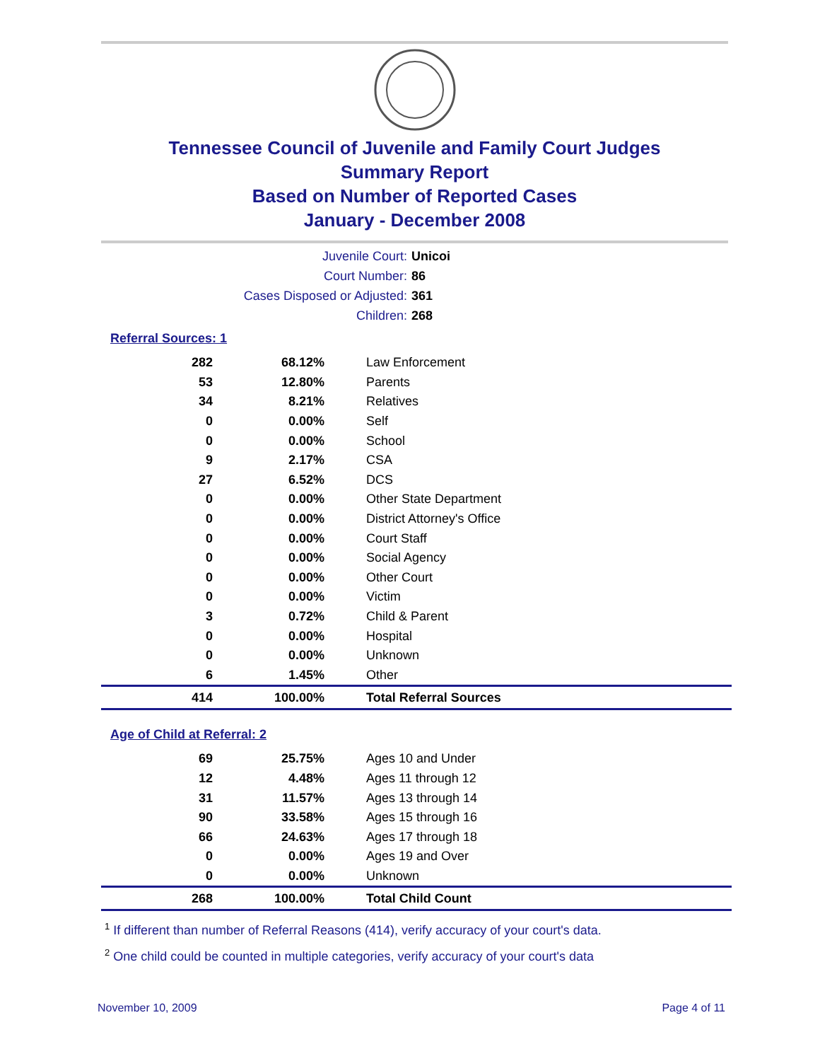Tennessee Council of Juvenile and Family Court Judges
Summary Report
Based on Number of Reported Cases
January - December 2008
Juvenile Court: Unicoi
Court Number: 86
Cases Disposed or Adjusted: 361
Children: 268
Referral Sources: 1
| 282 | 68.12% | Law Enforcement |
| 53 | 12.80% | Parents |
| 34 | 8.21% | Relatives |
| 0 | 0.00% | Self |
| 0 | 0.00% | School |
| 9 | 2.17% | CSA |
| 27 | 6.52% | DCS |
| 0 | 0.00% | Other State Department |
| 0 | 0.00% | District Attorney's Office |
| 0 | 0.00% | Court Staff |
| 0 | 0.00% | Social Agency |
| 0 | 0.00% | Other Court |
| 0 | 0.00% | Victim |
| 3 | 0.72% | Child & Parent |
| 0 | 0.00% | Hospital |
| 0 | 0.00% | Unknown |
| 6 | 1.45% | Other |
| 414 | 100.00% | Total Referral Sources |
Age of Child at Referral: 2
| 69 | 25.75% | Ages 10 and Under |
| 12 | 4.48% | Ages 11 through 12 |
| 31 | 11.57% | Ages 13 through 14 |
| 90 | 33.58% | Ages 15 through 16 |
| 66 | 24.63% | Ages 17 through 18 |
| 0 | 0.00% | Ages 19 and Over |
| 0 | 0.00% | Unknown |
| 268 | 100.00% | Total Child Count |
<sup>1</sup> If different than number of Referral Reasons (414), verify accuracy of your court's data.
<sup>2</sup> One child could be counted in multiple categories, verify accuracy of your court's data
November 10, 2009 Page 4 of 11